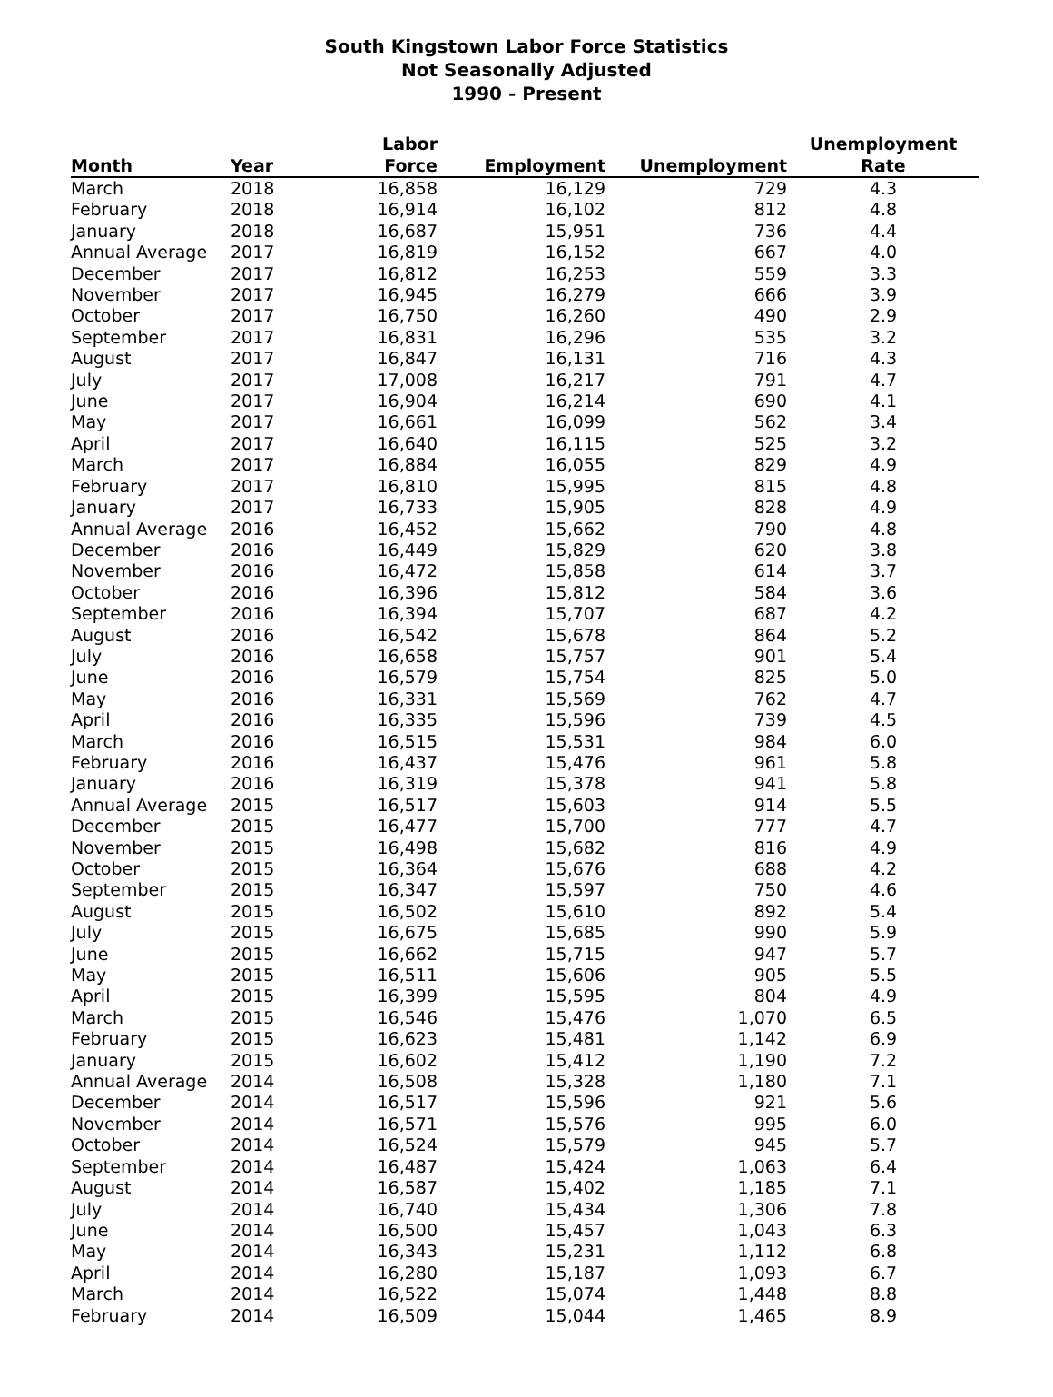South Kingstown Labor Force Statistics
Not Seasonally Adjusted
1990 - Present
| Month | Year | Labor Force | Employment | Unemployment | Unemployment Rate |
| --- | --- | --- | --- | --- | --- |
| March | 2018 | 16,858 | 16,129 | 729 | 4.3 |
| February | 2018 | 16,914 | 16,102 | 812 | 4.8 |
| January | 2018 | 16,687 | 15,951 | 736 | 4.4 |
| Annual Average | 2017 | 16,819 | 16,152 | 667 | 4.0 |
| December | 2017 | 16,812 | 16,253 | 559 | 3.3 |
| November | 2017 | 16,945 | 16,279 | 666 | 3.9 |
| October | 2017 | 16,750 | 16,260 | 490 | 2.9 |
| September | 2017 | 16,831 | 16,296 | 535 | 3.2 |
| August | 2017 | 16,847 | 16,131 | 716 | 4.3 |
| July | 2017 | 17,008 | 16,217 | 791 | 4.7 |
| June | 2017 | 16,904 | 16,214 | 690 | 4.1 |
| May | 2017 | 16,661 | 16,099 | 562 | 3.4 |
| April | 2017 | 16,640 | 16,115 | 525 | 3.2 |
| March | 2017 | 16,884 | 16,055 | 829 | 4.9 |
| February | 2017 | 16,810 | 15,995 | 815 | 4.8 |
| January | 2017 | 16,733 | 15,905 | 828 | 4.9 |
| Annual Average | 2016 | 16,452 | 15,662 | 790 | 4.8 |
| December | 2016 | 16,449 | 15,829 | 620 | 3.8 |
| November | 2016 | 16,472 | 15,858 | 614 | 3.7 |
| October | 2016 | 16,396 | 15,812 | 584 | 3.6 |
| September | 2016 | 16,394 | 15,707 | 687 | 4.2 |
| August | 2016 | 16,542 | 15,678 | 864 | 5.2 |
| July | 2016 | 16,658 | 15,757 | 901 | 5.4 |
| June | 2016 | 16,579 | 15,754 | 825 | 5.0 |
| May | 2016 | 16,331 | 15,569 | 762 | 4.7 |
| April | 2016 | 16,335 | 15,596 | 739 | 4.5 |
| March | 2016 | 16,515 | 15,531 | 984 | 6.0 |
| February | 2016 | 16,437 | 15,476 | 961 | 5.8 |
| January | 2016 | 16,319 | 15,378 | 941 | 5.8 |
| Annual Average | 2015 | 16,517 | 15,603 | 914 | 5.5 |
| December | 2015 | 16,477 | 15,700 | 777 | 4.7 |
| November | 2015 | 16,498 | 15,682 | 816 | 4.9 |
| October | 2015 | 16,364 | 15,676 | 688 | 4.2 |
| September | 2015 | 16,347 | 15,597 | 750 | 4.6 |
| August | 2015 | 16,502 | 15,610 | 892 | 5.4 |
| July | 2015 | 16,675 | 15,685 | 990 | 5.9 |
| June | 2015 | 16,662 | 15,715 | 947 | 5.7 |
| May | 2015 | 16,511 | 15,606 | 905 | 5.5 |
| April | 2015 | 16,399 | 15,595 | 804 | 4.9 |
| March | 2015 | 16,546 | 15,476 | 1,070 | 6.5 |
| February | 2015 | 16,623 | 15,481 | 1,142 | 6.9 |
| January | 2015 | 16,602 | 15,412 | 1,190 | 7.2 |
| Annual Average | 2014 | 16,508 | 15,328 | 1,180 | 7.1 |
| December | 2014 | 16,517 | 15,596 | 921 | 5.6 |
| November | 2014 | 16,571 | 15,576 | 995 | 6.0 |
| October | 2014 | 16,524 | 15,579 | 945 | 5.7 |
| September | 2014 | 16,487 | 15,424 | 1,063 | 6.4 |
| August | 2014 | 16,587 | 15,402 | 1,185 | 7.1 |
| July | 2014 | 16,740 | 15,434 | 1,306 | 7.8 |
| June | 2014 | 16,500 | 15,457 | 1,043 | 6.3 |
| May | 2014 | 16,343 | 15,231 | 1,112 | 6.8 |
| April | 2014 | 16,280 | 15,187 | 1,093 | 6.7 |
| March | 2014 | 16,522 | 15,074 | 1,448 | 8.8 |
| February | 2014 | 16,509 | 15,044 | 1,465 | 8.9 |